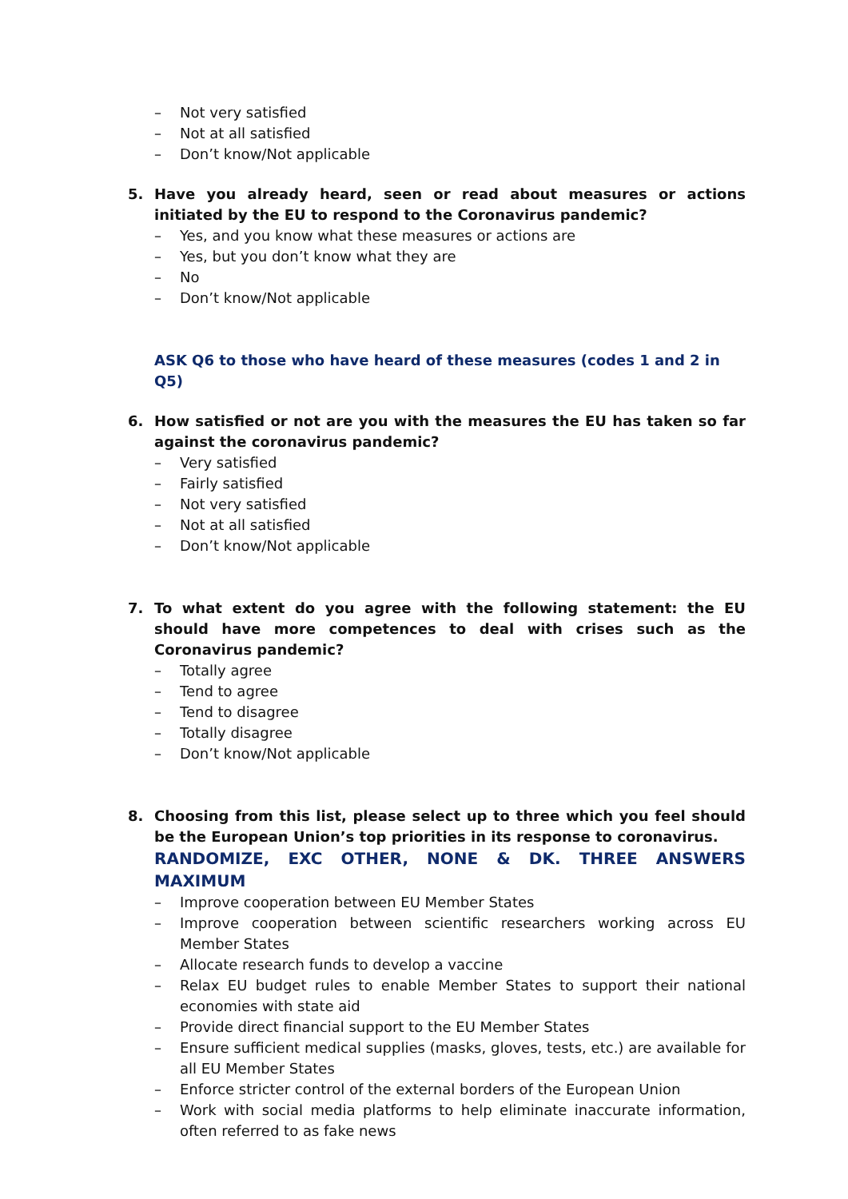– Not very satisfied
– Not at all satisfied
– Don’t know/Not applicable
5. Have you already heard, seen or read about measures or actions initiated by the EU to respond to the Coronavirus pandemic?
– Yes, and you know what these measures or actions are
– Yes, but you don’t know what they are
– No
– Don’t know/Not applicable
ASK Q6 to those who have heard of these measures (codes 1 and 2 in Q5)
6. How satisfied or not are you with the measures the EU has taken so far against the coronavirus pandemic?
– Very satisfied
– Fairly satisfied
– Not very satisfied
– Not at all satisfied
– Don’t know/Not applicable
7. To what extent do you agree with the following statement: the EU should have more competences to deal with crises such as the Coronavirus pandemic?
– Totally agree
– Tend to agree
– Tend to disagree
– Totally disagree
– Don’t know/Not applicable
8. Choosing from this list, please select up to three which you feel should be the European Union’s top priorities in its response to coronavirus.
RANDOMIZE, EXC OTHER, NONE & DK. THREE ANSWERS MAXIMUM
– Improve cooperation between EU Member States
– Improve cooperation between scientific researchers working across EU Member States
– Allocate research funds to develop a vaccine
– Relax EU budget rules to enable Member States to support their national economies with state aid
– Provide direct financial support to the EU Member States
– Ensure sufficient medical supplies (masks, gloves, tests, etc.) are available for all EU Member States
– Enforce stricter control of the external borders of the European Union
– Work with social media platforms to help eliminate inaccurate information, often referred to as fake news